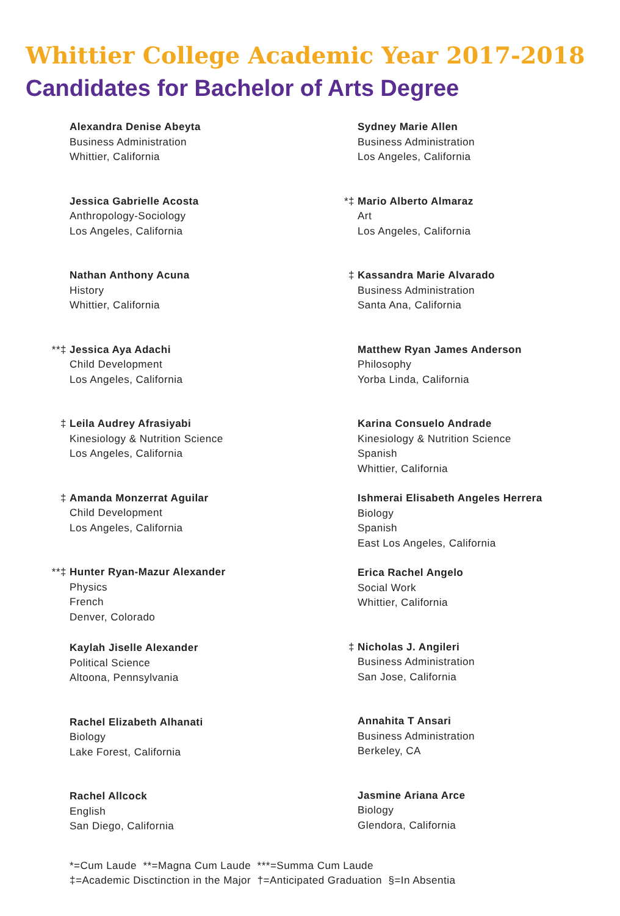Whittier College Academic Year 2017-2018
Candidates for Bachelor of Arts Degree
Alexandra Denise Abeyta
Business Administration
Whittier, California
Jessica Gabrielle Acosta
Anthropology-Sociology
Los Angeles, California
Nathan Anthony Acuna
History
Whittier, California
**‡ Jessica Aya Adachi
Child Development
Los Angeles, California
‡ Leila Audrey Afrasiyabi
Kinesiology & Nutrition Science
Los Angeles, California
‡ Amanda Monzerrat Aguilar
Child Development
Los Angeles, California
**‡ Hunter Ryan-Mazur Alexander
Physics
French
Denver, Colorado
Kaylah Jiselle Alexander
Political Science
Altoona, Pennsylvania
Rachel Elizabeth Alhanati
Biology
Lake Forest, California
Rachel Allcock
English
San Diego, California
Sydney Marie Allen
Business Administration
Los Angeles, California
*‡ Mario Alberto Almaraz
Art
Los Angeles, California
‡ Kassandra Marie Alvarado
Business Administration
Santa Ana, California
Matthew Ryan James Anderson
Philosophy
Yorba Linda, California
Karina Consuelo Andrade
Kinesiology & Nutrition Science
Spanish
Whittier, California
Ishmerai Elisabeth Angeles Herrera
Biology
Spanish
East Los Angeles, California
Erica Rachel Angelo
Social Work
Whittier, California
‡ Nicholas J. Angileri
Business Administration
San Jose, California
Annahita T Ansari
Business Administration
Berkeley, CA
Jasmine Ariana Arce
Biology
Glendora, California
*=Cum Laude **=Magna Cum Laude ***=Summa Cum Laude
‡=Academic Disctinction in the Major †=Anticipated Graduation §=In Absentia